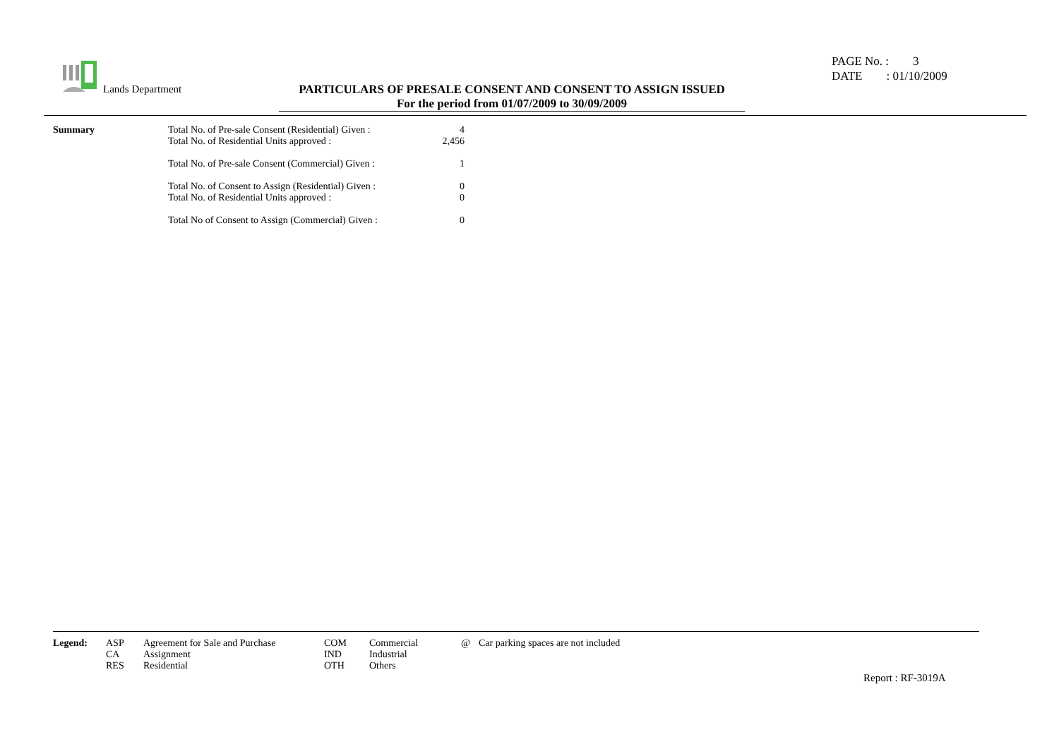Lands Department
PARTICULARS OF PRESALE CONSENT AND CONSENT TO ASSIGN ISSUED
For the period from 01/07/2009 to 30/09/2009
PAGE No. : 3
DATE : 01/10/2009
| Summary | Total No. of Pre-sale Consent (Residential) Given : | 4 |
| | Total No. of Residential Units approved : | 2,456 |
| | Total No. of Pre-sale Consent (Commercial) Given : | 1 |
| | Total No. of Consent to Assign (Residential) Given : | 0 |
| | Total No. of Residential Units approved : | 0 |
| | Total No of Consent to Assign (Commercial) Given : | 0 |
| Legend: | ASP | Agreement for Sale and Purchase | COM | Commercial | @ | Car parking spaces are not included |
| | CA | Assignment | IND | Industrial | | |
| | RES | Residential | OTH | Others | | |
Report : RF-3019A